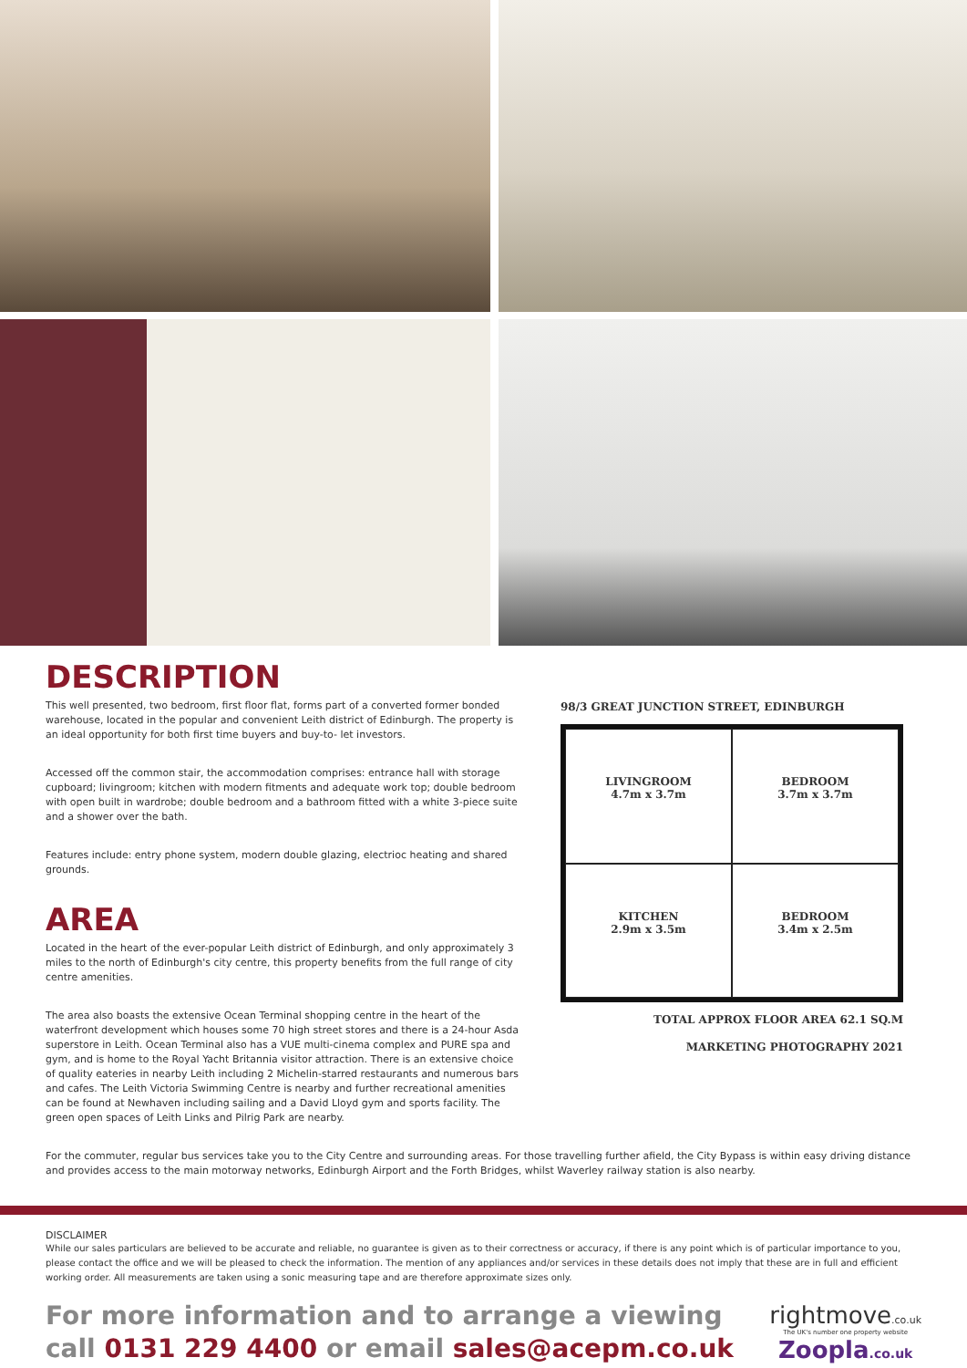DESCRIPTION
This well presented, two bedroom, first floor flat, forms part of a converted former bonded warehouse, located in the popular and convenient Leith district of Edinburgh. The property is an ideal opportunity for both first time buyers and buy-to- let investors.
Accessed off the common stair, the accommodation comprises: entrance hall with storage cupboard; livingroom; kitchen with modern fitments and adequate work top; double bedroom with open built in wardrobe; double bedroom and a bathroom fitted with a white 3-piece suite and a shower over the bath.
Features include: entry phone system, modern double glazing, electrioc heating and shared grounds.
AREA
Located in the heart of the ever-popular Leith district of Edinburgh, and only approximately 3 miles to the north of Edinburgh's city centre, this property benefits from the full range of city centre amenities.
The area also boasts the extensive Ocean Terminal shopping centre in the heart of the waterfront development which houses some 70 high street stores and there is a 24-hour Asda superstore in Leith. Ocean Terminal also has a VUE multi-cinema complex and PURE spa and gym, and is home to the Royal Yacht Britannia visitor attraction. There is an extensive choice of quality eateries in nearby Leith including 2 Michelin-starred restaurants and numerous bars and cafes. The Leith Victoria Swimming Centre is nearby and further recreational amenities can be found at Newhaven including sailing and a David Lloyd gym and sports facility. The green open spaces of Leith Links and Pilrig Park are nearby.
98/3 GREAT JUNCTION STREET, EDINBURGH
LIVINGROOM
4.7m x 3.7m
BEDROOM
3.7m x 3.7m
KITCHEN
2.9m x 3.5m
BEDROOM
3.4m x 2.5m
TOTAL APPROX FLOOR AREA 62.1 SQ.M
MARKETING PHOTOGRAPHY 2021
For the commuter, regular bus services take you to the City Centre and surrounding areas. For those travelling further afield, the City Bypass is within easy driving distance and provides access to the main motorway networks, Edinburgh Airport and the Forth Bridges, whilst Waverley railway station is also nearby.
DISCLAIMER
While our sales particulars are believed to be accurate and reliable, no guarantee is given as to their correctness or accuracy, if there is any point which is of particular importance to you, please contact the office and we will be pleased to check the information. The mention of any appliances and/or services in these details does not imply that these are in full and efficient working order. All measurements are taken using a sonic measuring tape and are therefore approximate sizes only.
For more information and to arrange a viewing
call 0131 229 4400 or email sales@acepm.co.uk
rightmove.co.uk
The UK's number one property website
Zoopla.co.uk